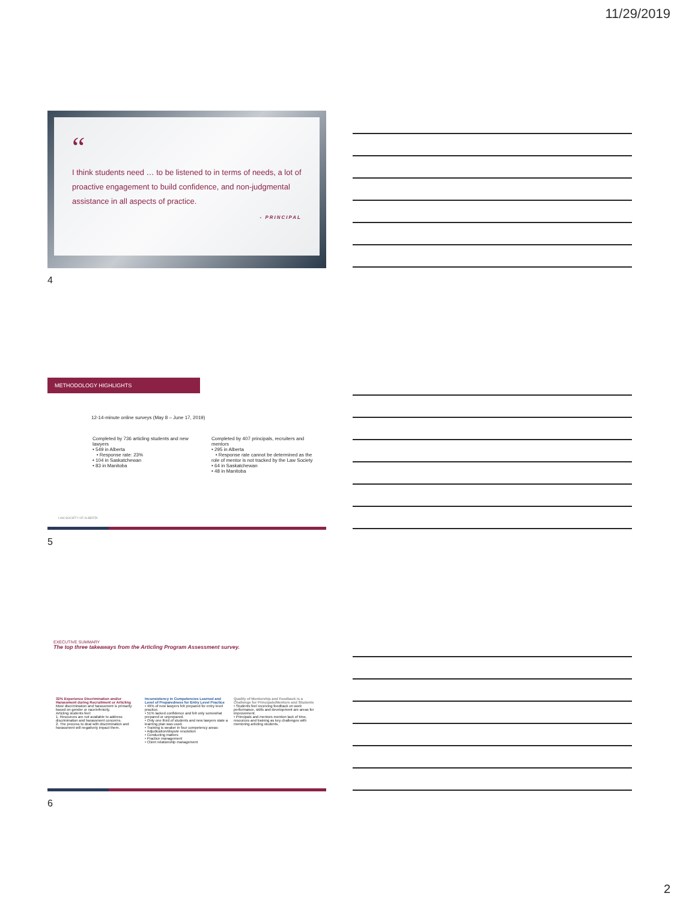11/29/2019
“
I think students need … to be listened to in terms of needs, a lot of proactive engagement to build confidence, and non-judgmental assistance in all aspects of practice.
- PRINCIPAL
4
METHODOLOGY HIGHLIGHTS
12-14-minute online surveys (May 8 – June 17, 2019)
Completed by 736 articling students and new lawyers
• 549 in Alberta
• Response rate: 23%
• 104 in Saskatchewan
• 83 in Manitoba
Completed by 407 principals, recruiters and mentors
• 295 in Alberta
• Response rate cannot be determined as the role of mentor is not tracked by the Law Society
• 64 in Saskatchewan
• 48 in Manitoba
LAW SOCIETY OF ALBERTA
5
EXECUTIVE SUMMARY
The top three takeaways from the Articling Program Assessment survey.
32% Experience Discrimination and/or Harassment during Recruitment or Articling
Most discrimination and harassment is primarily based on gender or race/ethnicity.
Articling students feel:
1. Resources are not available to address discrimination and harassment concerns.
2. The process to deal with discrimination and harassment will negatively impact them.
Inconsistency in Competencies Learned and Level of Preparedness for Entry Level Practice
• 49% of new lawyers felt prepared for entry level practice.
• 51% lacked confidence and felt only somewhat prepared or unprepared.
• Only one third of students and new lawyers state a learning plan was used.
• Training is weaker in four competency areas:
• Adjudication/dispute resolution
• Conducting matters
• Practice management
• Client relationship management
Quality of Mentorship and Feedback is a Challenge for Principals/Mentors and Students
• Students feel receiving feedback on work performance, skills and development are areas for improvement.
• Principals and mentors mention lack of time, resources and training as key challenges with mentoring articling students.
6
2